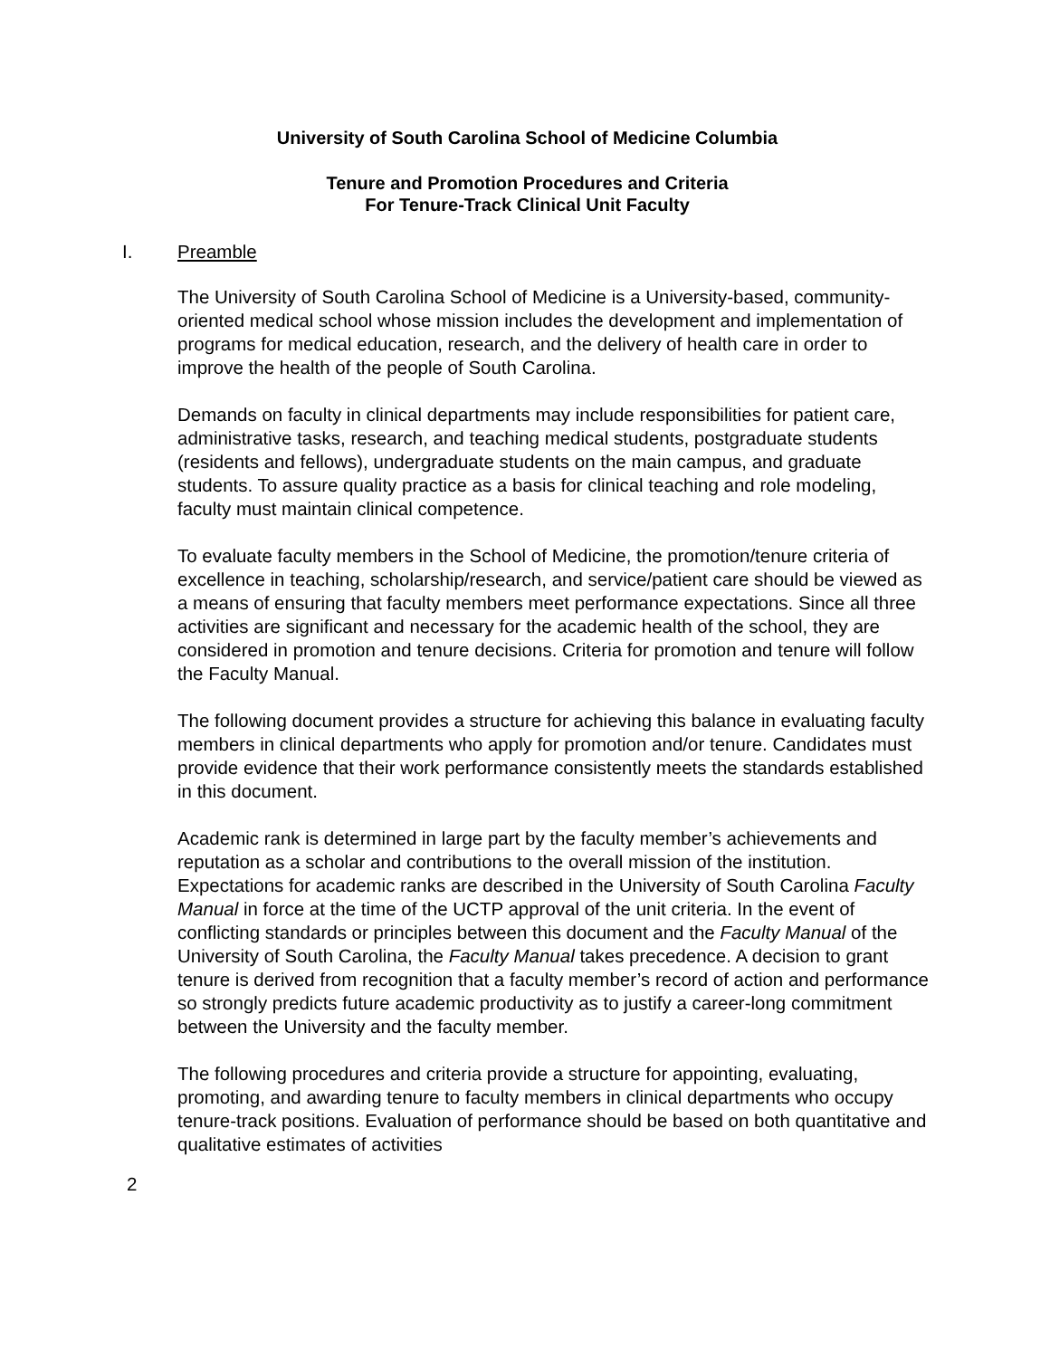University of South Carolina School of Medicine Columbia
Tenure and Promotion Procedures and Criteria
For Tenure-Track Clinical Unit Faculty
I. Preamble
The University of South Carolina School of Medicine is a University-based, community-oriented medical school whose mission includes the development and implementation of programs for medical education, research, and the delivery of health care in order to improve the health of the people of South Carolina.
Demands on faculty in clinical departments may include responsibilities for patient care, administrative tasks, research, and teaching medical students, postgraduate students (residents and fellows), undergraduate students on the main campus, and graduate students. To assure quality practice as a basis for clinical teaching and role modeling, faculty must maintain clinical competence.
To evaluate faculty members in the School of Medicine, the promotion/tenure criteria of excellence in teaching, scholarship/research, and service/patient care should be viewed as a means of ensuring that faculty members meet performance expectations. Since all three activities are significant and necessary for the academic health of the school, they are considered in promotion and tenure decisions. Criteria for promotion and tenure will follow the Faculty Manual.
The following document provides a structure for achieving this balance in evaluating faculty members in clinical departments who apply for promotion and/or tenure. Candidates must provide evidence that their work performance consistently meets the standards established in this document.
Academic rank is determined in large part by the faculty member’s achievements and reputation as a scholar and contributions to the overall mission of the institution. Expectations for academic ranks are described in the University of South Carolina Faculty Manual in force at the time of the UCTP approval of the unit criteria. In the event of conflicting standards or principles between this document and the Faculty Manual of the University of South Carolina, the Faculty Manual takes precedence. A decision to grant tenure is derived from recognition that a faculty member’s record of action and performance so strongly predicts future academic productivity as to justify a career-long commitment between the University and the faculty member.
The following procedures and criteria provide a structure for appointing, evaluating, promoting, and awarding tenure to faculty members in clinical departments who occupy tenure-track positions. Evaluation of performance should be based on both quantitative and qualitative estimates of activities
2